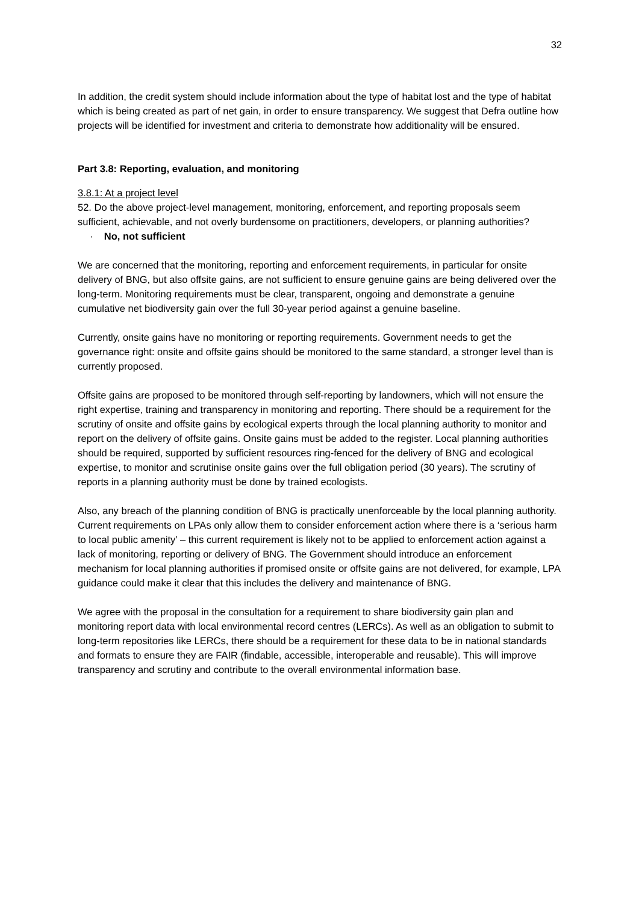32
In addition, the credit system should include information about the type of habitat lost and the type of habitat which is being created as part of net gain, in order to ensure transparency. We suggest that Defra outline how projects will be identified for investment and criteria to demonstrate how additionality will be ensured.
Part 3.8: Reporting, evaluation, and monitoring
3.8.1: At a project level
52. Do the above project-level management, monitoring, enforcement, and reporting proposals seem sufficient, achievable, and not overly burdensome on practitioners, developers, or planning authorities?
· No, not sufficient
We are concerned that the monitoring, reporting and enforcement requirements, in particular for onsite delivery of BNG, but also offsite gains, are not sufficient to ensure genuine gains are being delivered over the long-term. Monitoring requirements must be clear, transparent, ongoing and demonstrate a genuine cumulative net biodiversity gain over the full 30-year period against a genuine baseline.
Currently, onsite gains have no monitoring or reporting requirements. Government needs to get the governance right: onsite and offsite gains should be monitored to the same standard, a stronger level than is currently proposed.
Offsite gains are proposed to be monitored through self-reporting by landowners, which will not ensure the right expertise, training and transparency in monitoring and reporting. There should be a requirement for the scrutiny of onsite and offsite gains by ecological experts through the local planning authority to monitor and report on the delivery of offsite gains. Onsite gains must be added to the register. Local planning authorities should be required, supported by sufficient resources ring-fenced for the delivery of BNG and ecological expertise, to monitor and scrutinise onsite gains over the full obligation period (30 years). The scrutiny of reports in a planning authority must be done by trained ecologists.
Also, any breach of the planning condition of BNG is practically unenforceable by the local planning authority. Current requirements on LPAs only allow them to consider enforcement action where there is a ‘serious harm to local public amenity’ – this current requirement is likely not to be applied to enforcement action against a lack of monitoring, reporting or delivery of BNG. The Government should introduce an enforcement mechanism for local planning authorities if promised onsite or offsite gains are not delivered, for example, LPA guidance could make it clear that this includes the delivery and maintenance of BNG.
We agree with the proposal in the consultation for a requirement to share biodiversity gain plan and monitoring report data with local environmental record centres (LERCs). As well as an obligation to submit to long-term repositories like LERCs, there should be a requirement for these data to be in national standards and formats to ensure they are FAIR (findable, accessible, interoperable and reusable). This will improve transparency and scrutiny and contribute to the overall environmental information base.